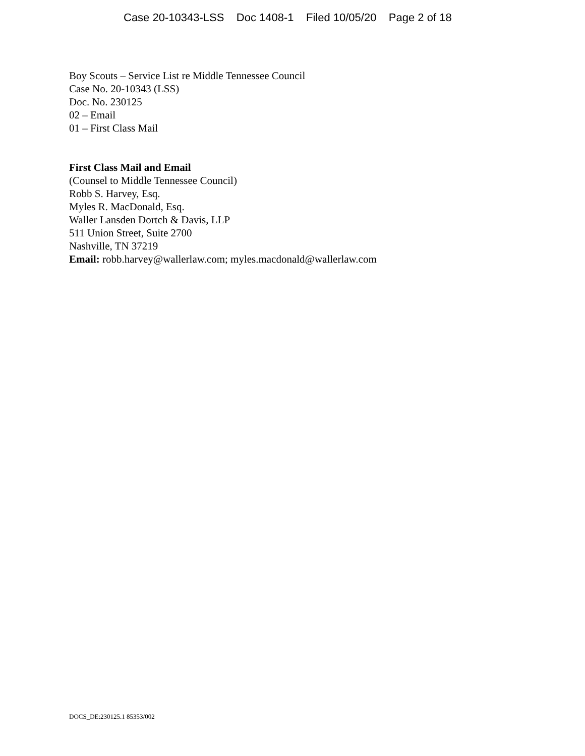Case 20-10343-LSS Doc 1408-1 Filed 10/05/20 Page 2 of 18
Boy Scouts – Service List re Middle Tennessee Council
Case No. 20-10343 (LSS)
Doc. No. 230125
02 – Email
01 – First Class Mail
First Class Mail and Email
(Counsel to Middle Tennessee Council)
Robb S. Harvey, Esq.
Myles R. MacDonald, Esq.
Waller Lansden Dortch & Davis, LLP
511 Union Street, Suite 2700
Nashville, TN 37219
Email: robb.harvey@wallerlaw.com; myles.macdonald@wallerlaw.com
DOCS_DE:230125.1 85353/002